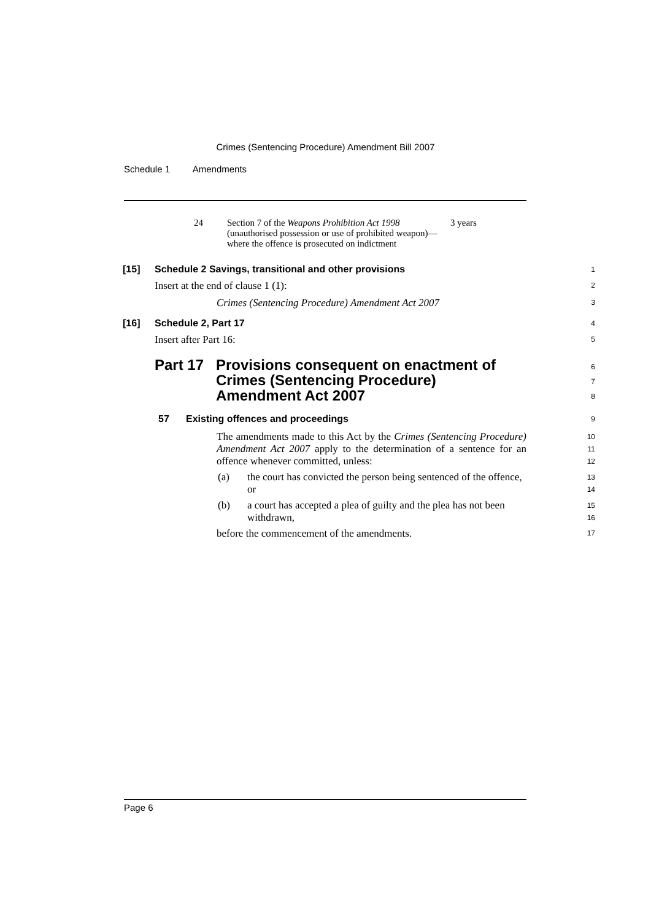Crimes (Sentencing Procedure) Amendment Bill 2007
Schedule 1 Amendments
| 24 | Section 7 of the Weapons Prohibition Act 1998 (unauthorised possession or use of prohibited weapon)—where the offence is prosecuted on indictment | 3 years |
[15] Schedule 2 Savings, transitional and other provisions 1
Insert at the end of clause 1 (1): 2
Crimes (Sentencing Procedure) Amendment Act 2007 3
[16] Schedule 2, Part 17 4
Insert after Part 16: 5
Part 17 Provisions consequent on enactment of
Crimes (Sentencing Procedure)
Amendment Act 2007 6
7
8
57 Existing offences and proceedings 9
The amendments made to this Act by the Crimes (Sentencing Procedure) Amendment Act 2007 apply to the determination of a sentence for an offence whenever committed, unless: 10
11
12
(a) the court has convicted the person being sentenced of the offence, or 13
14
(b) a court has accepted a plea of guilty and the plea has not been withdrawn, 15
16
before the commencement of the amendments. 17
Page 6